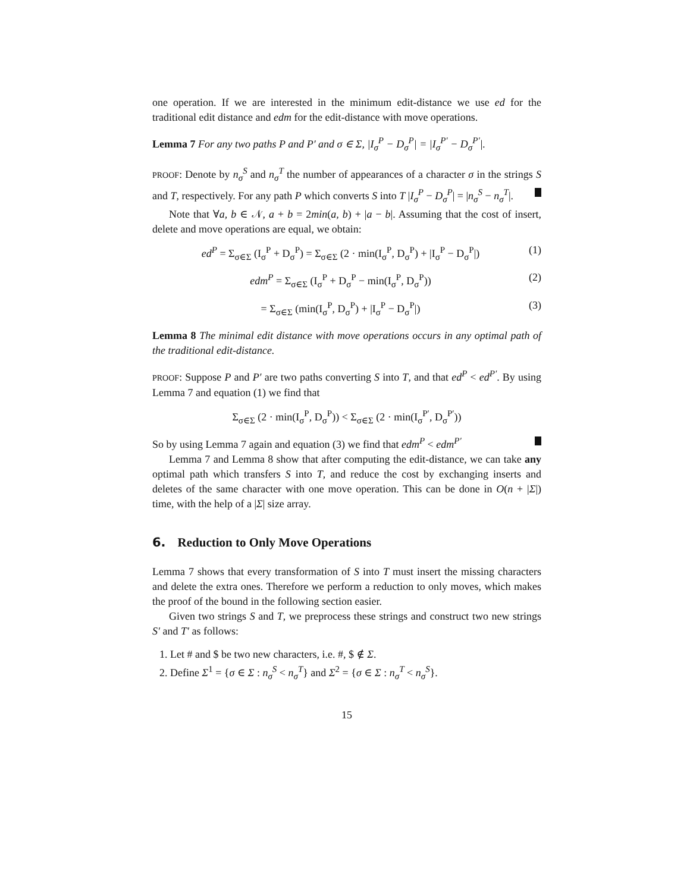one operation. If we are interested in the minimum edit-distance we use ed for the traditional edit distance and edm for the edit-distance with move operations.
Lemma 7 For any two paths P and P′ and σ ∈ Σ, |I<sub>σ</sub><sup>P</sup> − D<sub>σ</sub><sup>P</sup>| = |I<sub>σ</sub><sup>P′</sup> − D<sub>σ</sub><sup>P′</sup>|.
PROOF: Denote by n<sub>σ</sub><sup>S</sup> and n<sub>σ</sub><sup>T</sup> the number of appearances of a character σ in the strings S and T, respectively. For any path P which converts S into T |I<sub>σ</sub><sup>P</sup> − D<sub>σ</sub><sup>P</sup>| = |n<sub>σ</sub><sup>S</sup> − n<sub>σ</sub><sup>T</sup>|.
Note that ∀a, b ∈ 𝒩, a + b = 2min(a, b) + |a − b|. Assuming that the cost of insert, delete and move operations are equal, we obtain:
ed<sup>P</sup> = Σ<sub>σ∈Σ</sub> (I<sub>σ</sub><sup>P</sup> + D<sub>σ</sub><sup>P</sup>) = Σ<sub>σ∈Σ</sub> (2 · min(I<sub>σ</sub><sup>P</sup>, D<sub>σ</sub><sup>P</sup>) + |I<sub>σ</sub><sup>P</sup> − D<sub>σ</sub><sup>P</sup>|) (1)
edm<sup>P</sup> = Σ<sub>σ∈Σ</sub> (I<sub>σ</sub><sup>P</sup> + D<sub>σ</sub><sup>P</sup> − min(I<sub>σ</sub><sup>P</sup>, D<sub>σ</sub><sup>P</sup>)) (2)
= Σ<sub>σ∈Σ</sub> (min(I<sub>σ</sub><sup>P</sup>, D<sub>σ</sub><sup>P</sup>) + |I<sub>σ</sub><sup>P</sup> − D<sub>σ</sub><sup>P</sup>|) (3)
Lemma 8 The minimal edit distance with move operations occurs in any optimal path of the traditional edit-distance.
PROOF: Suppose P and P′ are two paths converting S into T, and that ed<sup>P</sup> < ed<sup>P′</sup>. By using Lemma 7 and equation (1) we find that
Σ<sub>σ∈Σ</sub> (2 · min(I<sub>σ</sub><sup>P</sup>, D<sub>σ</sub><sup>P</sup>)) < Σ<sub>σ∈Σ</sub> (2 · min(I<sub>σ</sub><sup>P′</sup>, D<sub>σ</sub><sup>P′</sup>))
So by using Lemma 7 again and equation (3) we find that edm<sup>P</sup> < edm<sup>P′</sup>
Lemma 7 and Lemma 8 show that after computing the edit-distance, we can take any optimal path which transfers S into T, and reduce the cost by exchanging inserts and deletes of the same character with one move operation. This can be done in O(n + |Σ|) time, with the help of a |Σ| size array.
6. Reduction to Only Move Operations
Lemma 7 shows that every transformation of S into T must insert the missing characters and delete the extra ones. Therefore we perform a reduction to only moves, which makes the proof of the bound in the following section easier.
Given two strings S and T, we preprocess these strings and construct two new strings S′ and T′ as follows:
1. Let # and $ be two new characters, i.e. #, $ ∉ Σ.
2. Define Σ<sup>1</sup> = {σ ∈ Σ : n<sub>σ</sub><sup>S</sup> < n<sub>σ</sub><sup>T</sup>} and Σ<sup>2</sup> = {σ ∈ Σ : n<sub>σ</sub><sup>T</sup> < n<sub>σ</sub><sup>S</sup>}.
15